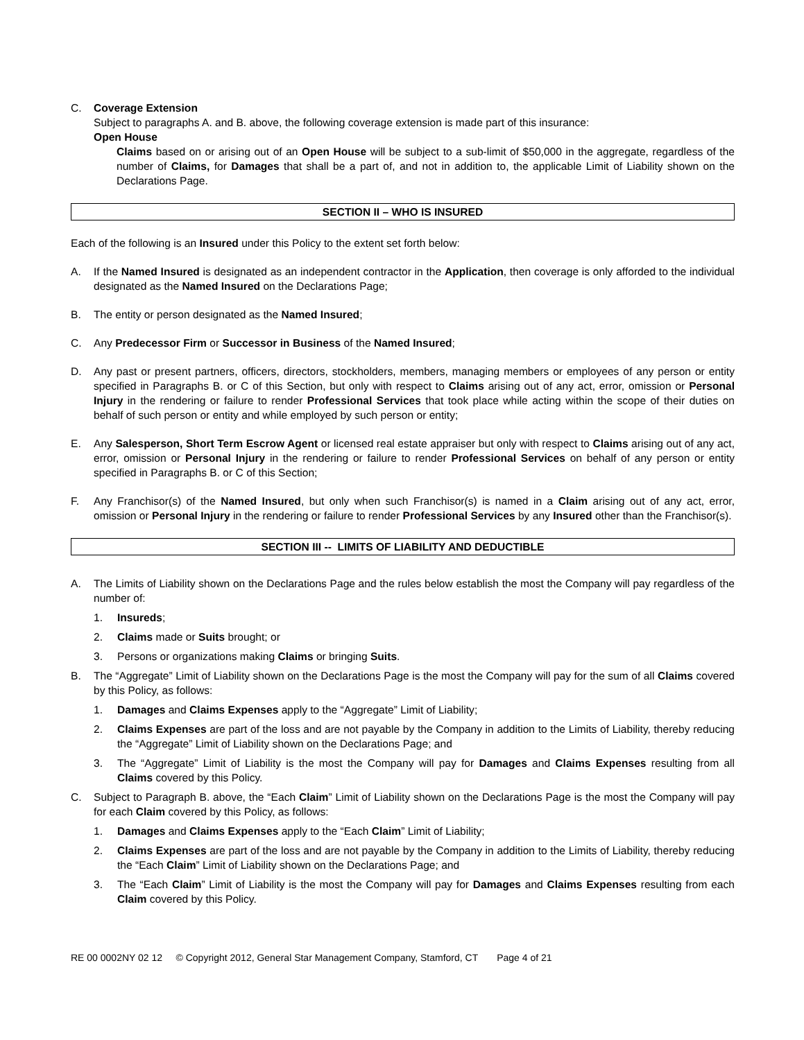C. Coverage Extension
Subject to paragraphs A. and B. above, the following coverage extension is made part of this insurance:
Open House
Claims based on or arising out of an Open House will be subject to a sub-limit of $50,000 in the aggregate, regardless of the number of Claims, for Damages that shall be a part of, and not in addition to, the applicable Limit of Liability shown on the Declarations Page.
SECTION II – WHO IS INSURED
Each of the following is an Insured under this Policy to the extent set forth below:
A. If the Named Insured is designated as an independent contractor in the Application, then coverage is only afforded to the individual designated as the Named Insured on the Declarations Page;
B. The entity or person designated as the Named Insured;
C. Any Predecessor Firm or Successor in Business of the Named Insured;
D. Any past or present partners, officers, directors, stockholders, members, managing members or employees of any person or entity specified in Paragraphs B. or C of this Section, but only with respect to Claims arising out of any act, error, omission or Personal Injury in the rendering or failure to render Professional Services that took place while acting within the scope of their duties on behalf of such person or entity and while employed by such person or entity;
E. Any Salesperson, Short Term Escrow Agent or licensed real estate appraiser but only with respect to Claims arising out of any act, error, omission or Personal Injury in the rendering or failure to render Professional Services on behalf of any person or entity specified in Paragraphs B. or C of this Section;
F. Any Franchisor(s) of the Named Insured, but only when such Franchisor(s) is named in a Claim arising out of any act, error, omission or Personal Injury in the rendering or failure to render Professional Services by any Insured other than the Franchisor(s).
SECTION III -- LIMITS OF LIABILITY AND DEDUCTIBLE
A. The Limits of Liability shown on the Declarations Page and the rules below establish the most the Company will pay regardless of the number of:
1. Insureds;
2. Claims made or Suits brought; or
3. Persons or organizations making Claims or bringing Suits.
B. The “Aggregate” Limit of Liability shown on the Declarations Page is the most the Company will pay for the sum of all Claims covered by this Policy, as follows:
1. Damages and Claims Expenses apply to the “Aggregate” Limit of Liability;
2. Claims Expenses are part of the loss and are not payable by the Company in addition to the Limits of Liability, thereby reducing the “Aggregate” Limit of Liability shown on the Declarations Page; and
3. The “Aggregate” Limit of Liability is the most the Company will pay for Damages and Claims Expenses resulting from all Claims covered by this Policy.
C. Subject to Paragraph B. above, the “Each Claim” Limit of Liability shown on the Declarations Page is the most the Company will pay for each Claim covered by this Policy, as follows:
1. Damages and Claims Expenses apply to the “Each Claim” Limit of Liability;
2. Claims Expenses are part of the loss and are not payable by the Company in addition to the Limits of Liability, thereby reducing the “Each Claim” Limit of Liability shown on the Declarations Page; and
3. The “Each Claim” Limit of Liability is the most the Company will pay for Damages and Claims Expenses resulting from each Claim covered by this Policy.
RE 00 0002NY 02 12 © Copyright 2012, General Star Management Company, Stamford, CT Page 4 of 21